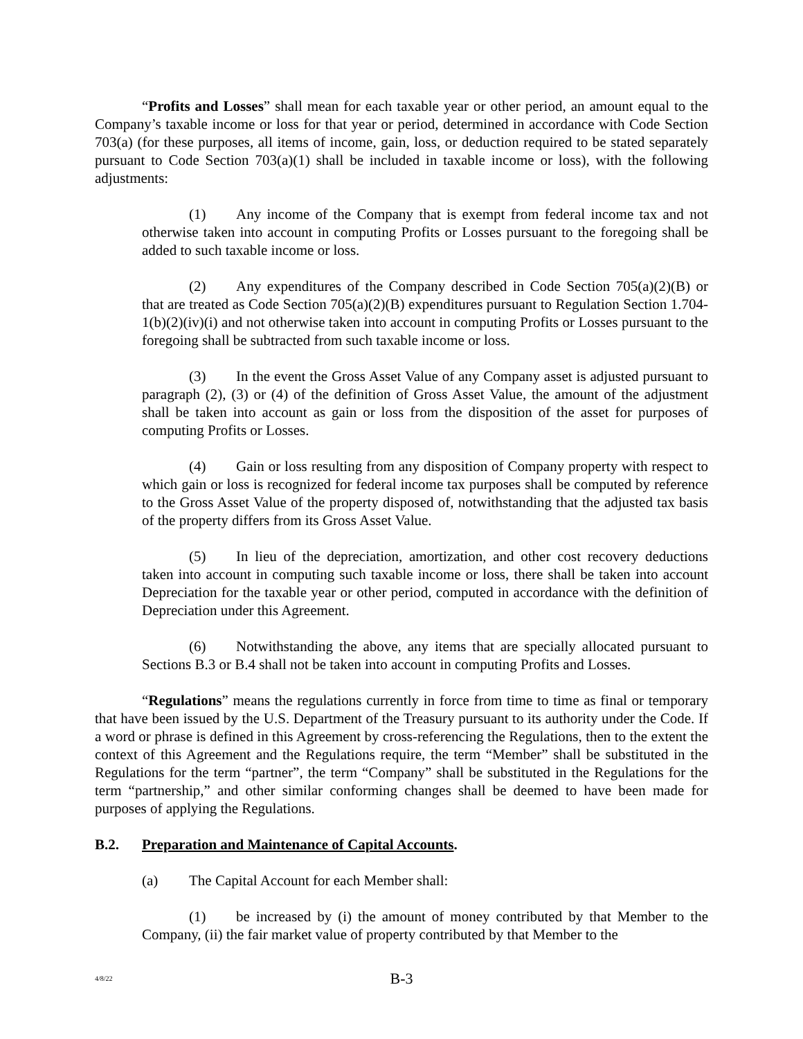“Profits and Losses” shall mean for each taxable year or other period, an amount equal to the Company’s taxable income or loss for that year or period, determined in accordance with Code Section 703(a) (for these purposes, all items of income, gain, loss, or deduction required to be stated separately pursuant to Code Section 703(a)(1) shall be included in taxable income or loss), with the following adjustments:
(1) Any income of the Company that is exempt from federal income tax and not otherwise taken into account in computing Profits or Losses pursuant to the foregoing shall be added to such taxable income or loss.
(2) Any expenditures of the Company described in Code Section 705(a)(2)(B) or that are treated as Code Section 705(a)(2)(B) expenditures pursuant to Regulation Section 1.704-1(b)(2)(iv)(i) and not otherwise taken into account in computing Profits or Losses pursuant to the foregoing shall be subtracted from such taxable income or loss.
(3) In the event the Gross Asset Value of any Company asset is adjusted pursuant to paragraph (2), (3) or (4) of the definition of Gross Asset Value, the amount of the adjustment shall be taken into account as gain or loss from the disposition of the asset for purposes of computing Profits or Losses.
(4) Gain or loss resulting from any disposition of Company property with respect to which gain or loss is recognized for federal income tax purposes shall be computed by reference to the Gross Asset Value of the property disposed of, notwithstanding that the adjusted tax basis of the property differs from its Gross Asset Value.
(5) In lieu of the depreciation, amortization, and other cost recovery deductions taken into account in computing such taxable income or loss, there shall be taken into account Depreciation for the taxable year or other period, computed in accordance with the definition of Depreciation under this Agreement.
(6) Notwithstanding the above, any items that are specially allocated pursuant to Sections B.3 or B.4 shall not be taken into account in computing Profits and Losses.
“Regulations” means the regulations currently in force from time to time as final or temporary that have been issued by the U.S. Department of the Treasury pursuant to its authority under the Code. If a word or phrase is defined in this Agreement by cross-referencing the Regulations, then to the extent the context of this Agreement and the Regulations require, the term “Member” shall be substituted in the Regulations for the term “partner”, the term “Company” shall be substituted in the Regulations for the term “partnership,” and other similar conforming changes shall be deemed to have been made for purposes of applying the Regulations.
B.2. Preparation and Maintenance of Capital Accounts.
(a) The Capital Account for each Member shall:
(1) be increased by (i) the amount of money contributed by that Member to the Company, (ii) the fair market value of property contributed by that Member to the
4/8/22
B-3